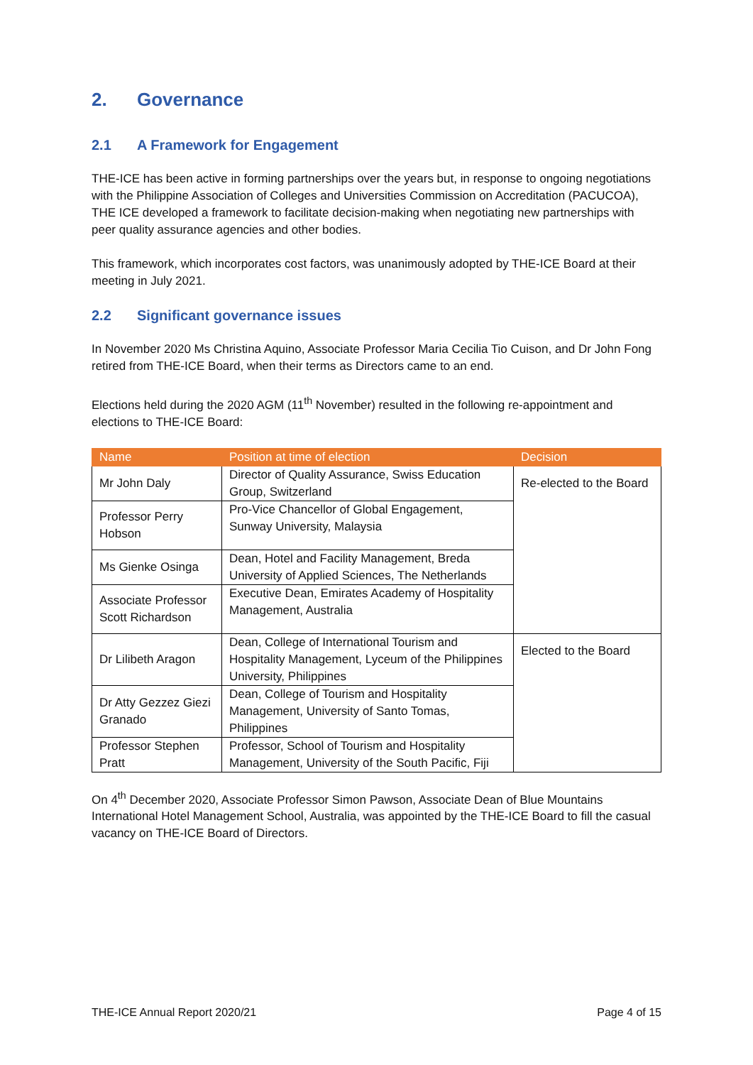2. Governance
2.1 A Framework for Engagement
THE-ICE has been active in forming partnerships over the years but, in response to ongoing negotiations with the Philippine Association of Colleges and Universities Commission on Accreditation (PACUCOA), THE ICE developed a framework to facilitate decision-making when negotiating new partnerships with peer quality assurance agencies and other bodies.
This framework, which incorporates cost factors, was unanimously adopted by THE-ICE Board at their meeting in July 2021.
2.2 Significant governance issues
In November 2020 Ms Christina Aquino, Associate Professor Maria Cecilia Tio Cuison, and Dr John Fong retired from THE-ICE Board, when their terms as Directors came to an end.
Elections held during the 2020 AGM (11<sup>th</sup> November) resulted in the following re-appointment and elections to THE-ICE Board:
| Name | Position at time of election | Decision |
| --- | --- | --- |
| Mr John Daly | Director of Quality Assurance, Swiss Education Group, Switzerland | Re-elected to the Board |
| Professor Perry Hobson | Pro-Vice Chancellor of Global Engagement, Sunway University, Malaysia | |
| Ms Gienke Osinga | Dean, Hotel and Facility Management, Breda University of Applied Sciences, The Netherlands | |
| Associate Professor Scott Richardson | Executive Dean, Emirates Academy of Hospitality Management, Australia | |
| Dr Lilibeth Aragon | Dean, College of International Tourism and Hospitality Management, Lyceum of the Philippines University, Philippines | Elected to the Board |
| Dr Atty Gezzez Giezi Granado | Dean, College of Tourism and Hospitality Management, University of Santo Tomas, Philippines | |
| Professor Stephen Pratt | Professor, School of Tourism and Hospitality Management, University of the South Pacific, Fiji | |
On 4<sup>th</sup> December 2020, Associate Professor Simon Pawson, Associate Dean of Blue Mountains International Hotel Management School, Australia, was appointed by the THE-ICE Board to fill the casual vacancy on THE-ICE Board of Directors.
THE-ICE Annual Report 2020/21 Page 4 of 15